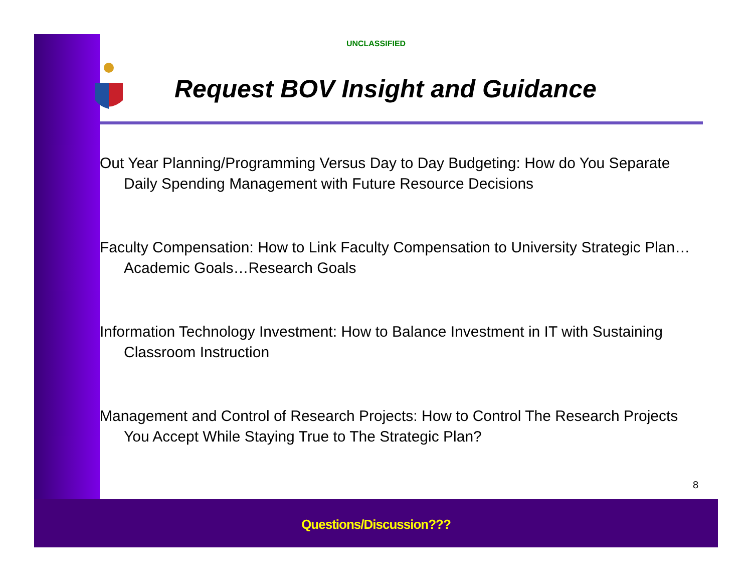UNCLASSIFIED
Request BOV Insight and Guidance
Out Year Planning/Programming Versus Day to Day Budgeting: How do You Separate Daily Spending Management with Future Resource Decisions
Faculty Compensation: How to Link Faculty Compensation to University Strategic Plan…Academic Goals…Research Goals
Information Technology Investment: How to Balance Investment in IT with Sustaining Classroom Instruction
Management and Control of Research Projects: How to Control The Research Projects You Accept While Staying True to The Strategic Plan?
8
Questions/Discussion???